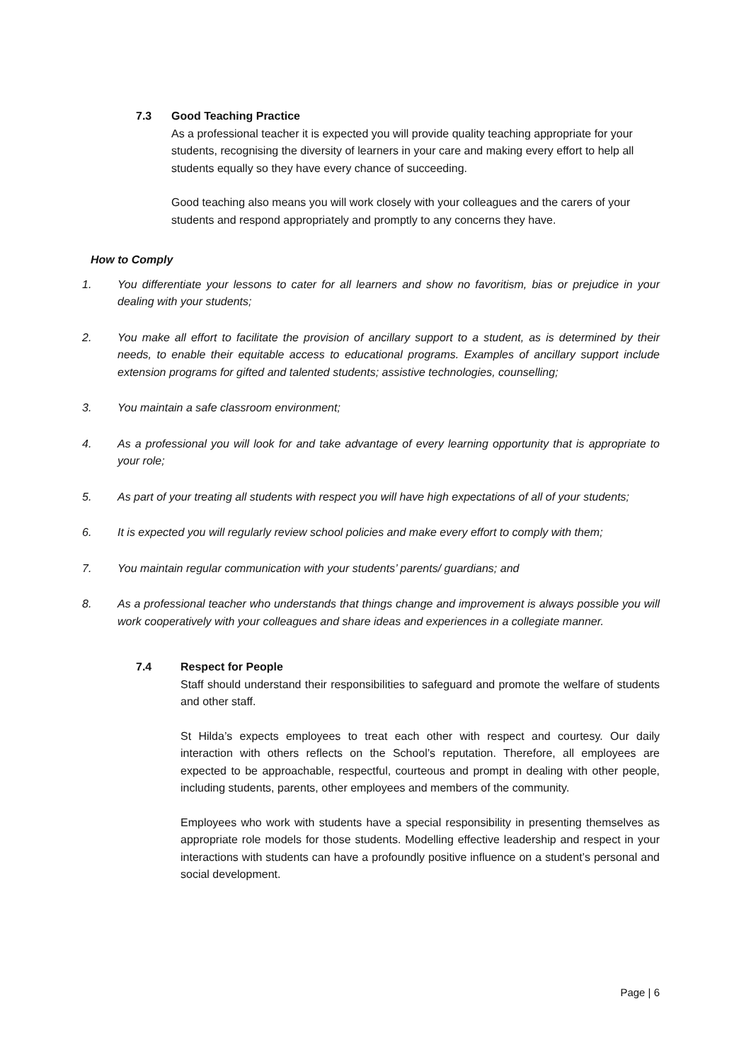7.3 Good Teaching Practice
As a professional teacher it is expected you will provide quality teaching appropriate for your students, recognising the diversity of learners in your care and making every effort to help all students equally so they have every chance of succeeding.
Good teaching also means you will work closely with your colleagues and the carers of your students and respond appropriately and promptly to any concerns they have.
How to Comply
1. You differentiate your lessons to cater for all learners and show no favoritism, bias or prejudice in your dealing with your students;
2. You make all effort to facilitate the provision of ancillary support to a student, as is determined by their needs, to enable their equitable access to educational programs. Examples of ancillary support include extension programs for gifted and talented students; assistive technologies, counselling;
3. You maintain a safe classroom environment;
4. As a professional you will look for and take advantage of every learning opportunity that is appropriate to your role;
5. As part of your treating all students with respect you will have high expectations of all of your students;
6. It is expected you will regularly review school policies and make every effort to comply with them;
7. You maintain regular communication with your students’ parents/ guardians; and
8. As a professional teacher who understands that things change and improvement is always possible you will work cooperatively with your colleagues and share ideas and experiences in a collegiate manner.
7.4 Respect for People
Staff should understand their responsibilities to safeguard and promote the welfare of students and other staff.
St Hilda’s expects employees to treat each other with respect and courtesy. Our daily interaction with others reflects on the School’s reputation. Therefore, all employees are expected to be approachable, respectful, courteous and prompt in dealing with other people, including students, parents, other employees and members of the community.
Employees who work with students have a special responsibility in presenting themselves as appropriate role models for those students. Modelling effective leadership and respect in your interactions with students can have a profoundly positive influence on a student’s personal and social development.
Page | 6